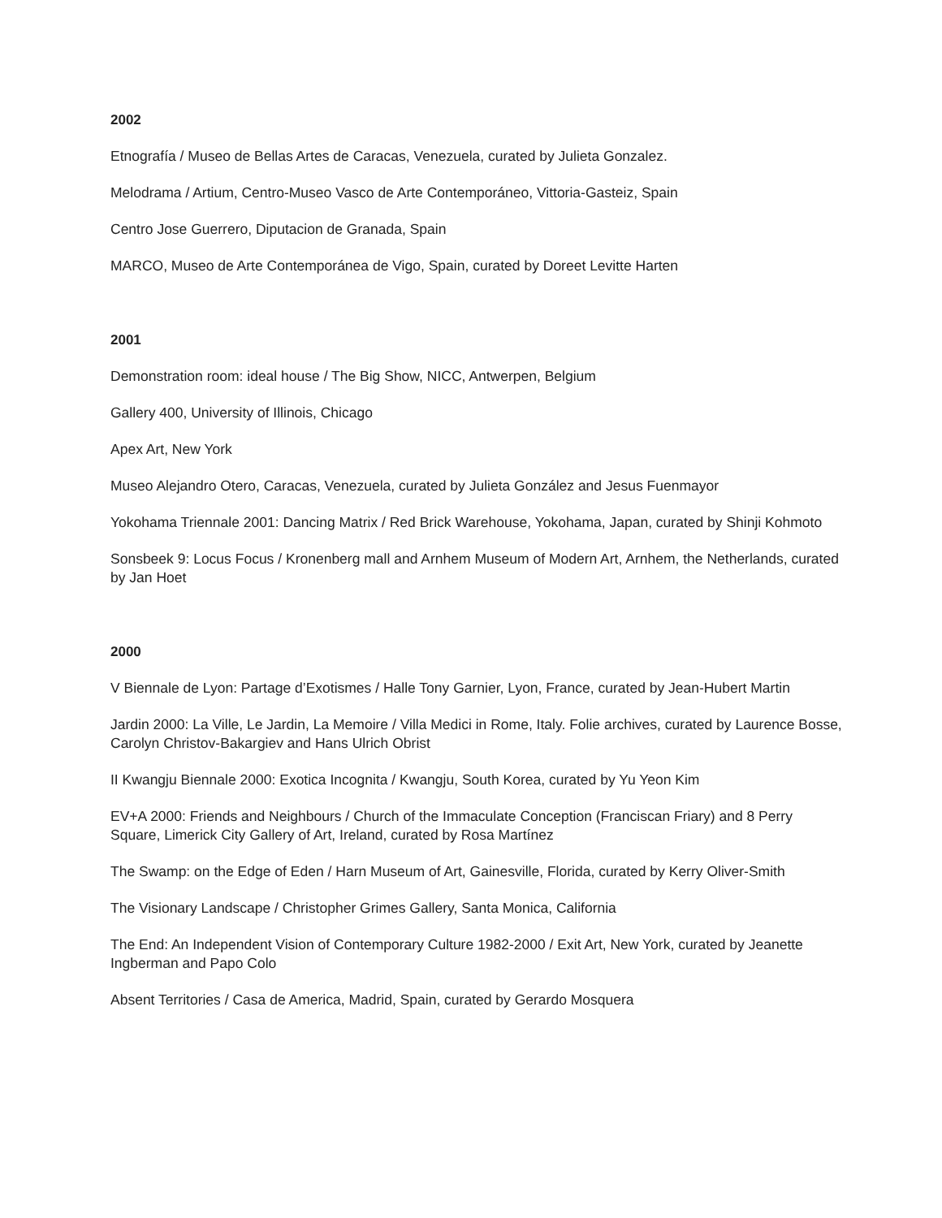2002
Etnografía / Museo de Bellas Artes de Caracas, Venezuela, curated by Julieta Gonzalez.
Melodrama / Artium, Centro-Museo Vasco de Arte Contemporáneo, Vittoria-Gasteiz, Spain
Centro Jose Guerrero, Diputacion de Granada, Spain
MARCO, Museo de Arte Contemporánea de Vigo, Spain, curated by Doreet Levitte Harten
2001
Demonstration room: ideal house / The Big Show, NICC, Antwerpen, Belgium
Gallery 400, University of Illinois, Chicago
Apex Art, New York
Museo Alejandro Otero, Caracas, Venezuela, curated by Julieta González and Jesus Fuenmayor
Yokohama Triennale 2001: Dancing Matrix / Red Brick Warehouse, Yokohama, Japan, curated by Shinji Kohmoto
Sonsbeek 9: Locus Focus / Kronenberg mall and Arnhem Museum of Modern Art, Arnhem, the Netherlands, curated by Jan Hoet
2000
V Biennale de Lyon: Partage d’Exotismes / Halle Tony Garnier, Lyon, France, curated by Jean-Hubert Martin
Jardin 2000: La Ville, Le Jardin, La Memoire / Villa Medici in Rome, Italy. Folie archives, curated by Laurence Bosse, Carolyn Christov-Bakargiev and Hans Ulrich Obrist
II Kwangju Biennale 2000: Exotica Incognita / Kwangju, South Korea, curated by Yu Yeon Kim
EV+A 2000: Friends and Neighbours / Church of the Immaculate Conception (Franciscan Friary) and 8 Perry Square, Limerick City Gallery of Art, Ireland, curated by Rosa Martínez
The Swamp: on the Edge of Eden / Harn Museum of Art, Gainesville, Florida, curated by Kerry Oliver-Smith
The Visionary Landscape / Christopher Grimes Gallery, Santa Monica, California
The End: An Independent Vision of Contemporary Culture 1982-2000 / Exit Art, New York, curated by Jeanette Ingberman and Papo Colo
Absent Territories / Casa de America, Madrid, Spain, curated by Gerardo Mosquera